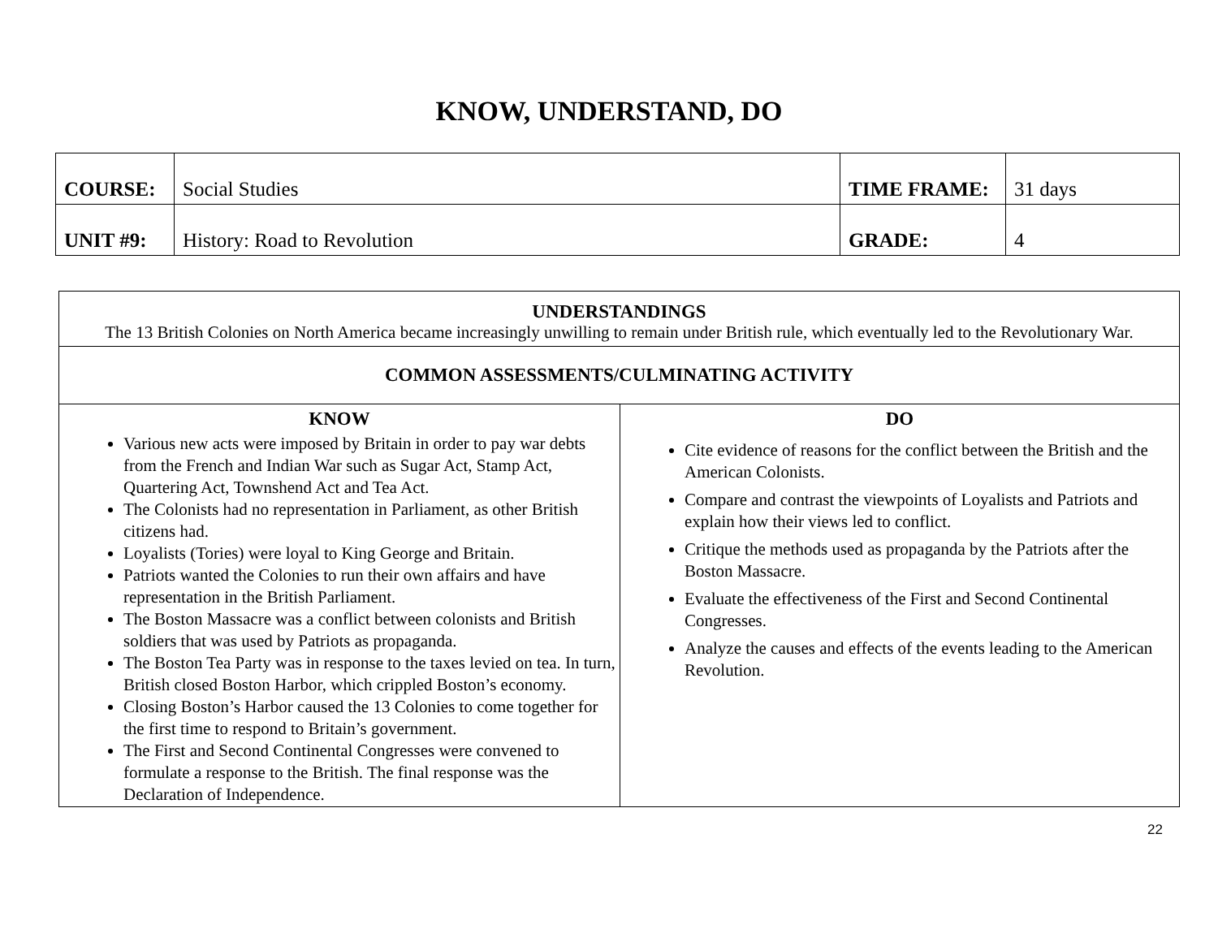KNOW, UNDERSTAND, DO
| COURSE: | Social Studies | TIME FRAME: | 31 days |
| UNIT #9: | History: Road to Revolution | GRADE: | 4 |
| UNDERSTANDINGS The 13 British Colonies on North America became increasingly unwilling to remain under British rule, which eventually led to the Revolutionary War. | |
| COMMON ASSESSMENTS/CULMINATING ACTIVITY | |
| KNOW Various new acts were imposed by Britain in order to pay war debts from the French and Indian War such as Sugar Act, Stamp Act, Quartering Act, Townshend Act and Tea Act. The Colonists had no representation in Parliament, as other British citizens had. Loyalists (Tories) were loyal to King George and Britain. Patriots wanted the Colonies to run their own affairs and have representation in the British Parliament. The Boston Massacre was a conflict between colonists and British soldiers that was used by Patriots as propaganda. The Boston Tea Party was in response to the taxes levied on tea. In turn, British closed Boston Harbor, which crippled Boston’s economy. Closing Boston’s Harbor caused the 13 Colonies to come together for the first time to respond to Britain’s government. The First and Second Continental Congresses were convened to formulate a response to the British. The final response was the Declaration of Independence. | DO Cite evidence of reasons for the conflict between the British and the American Colonists. Compare and contrast the viewpoints of Loyalists and Patriots and explain how their views led to conflict. Critique the methods used as propaganda by the Patriots after the Boston Massacre. Evaluate the effectiveness of the First and Second Continental Congresses. Analyze the causes and effects of the events leading to the American Revolution. |
22